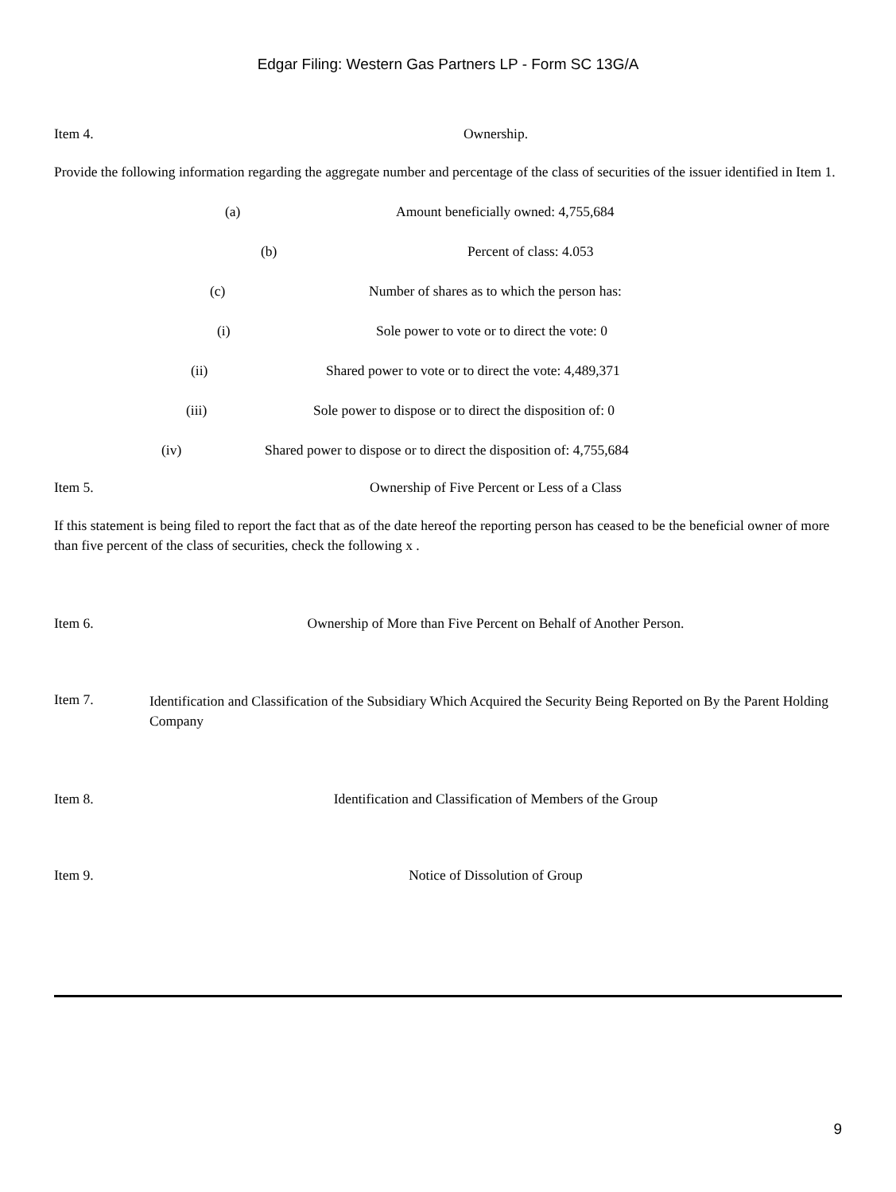Edgar Filing: Western Gas Partners LP - Form SC 13G/A
Item 4. Ownership.
Provide the following information regarding the aggregate number and percentage of the class of securities of the issuer identified in Item 1.
(a) Amount beneficially owned: 4,755,684
(b) Percent of class: 4.053
(c) Number of shares as to which the person has:
(i) Sole power to vote or to direct the vote: 0
(ii) Shared power to vote or to direct the vote: 4,489,371
(iii) Sole power to dispose or to direct the disposition of: 0
(iv) Shared power to dispose or to direct the disposition of: 4,755,684
Item 5. Ownership of Five Percent or Less of a Class
If this statement is being filed to report the fact that as of the date hereof the reporting person has ceased to be the beneficial owner of more than five percent of the class of securities, check the following x .
Item 6. Ownership of More than Five Percent on Behalf of Another Person.
Item 7.
Identification and Classification of the Subsidiary Which Acquired the Security Being Reported on By the Parent Holding Company
Item 8. Identification and Classification of Members of the Group
Item 9. Notice of Dissolution of Group
9